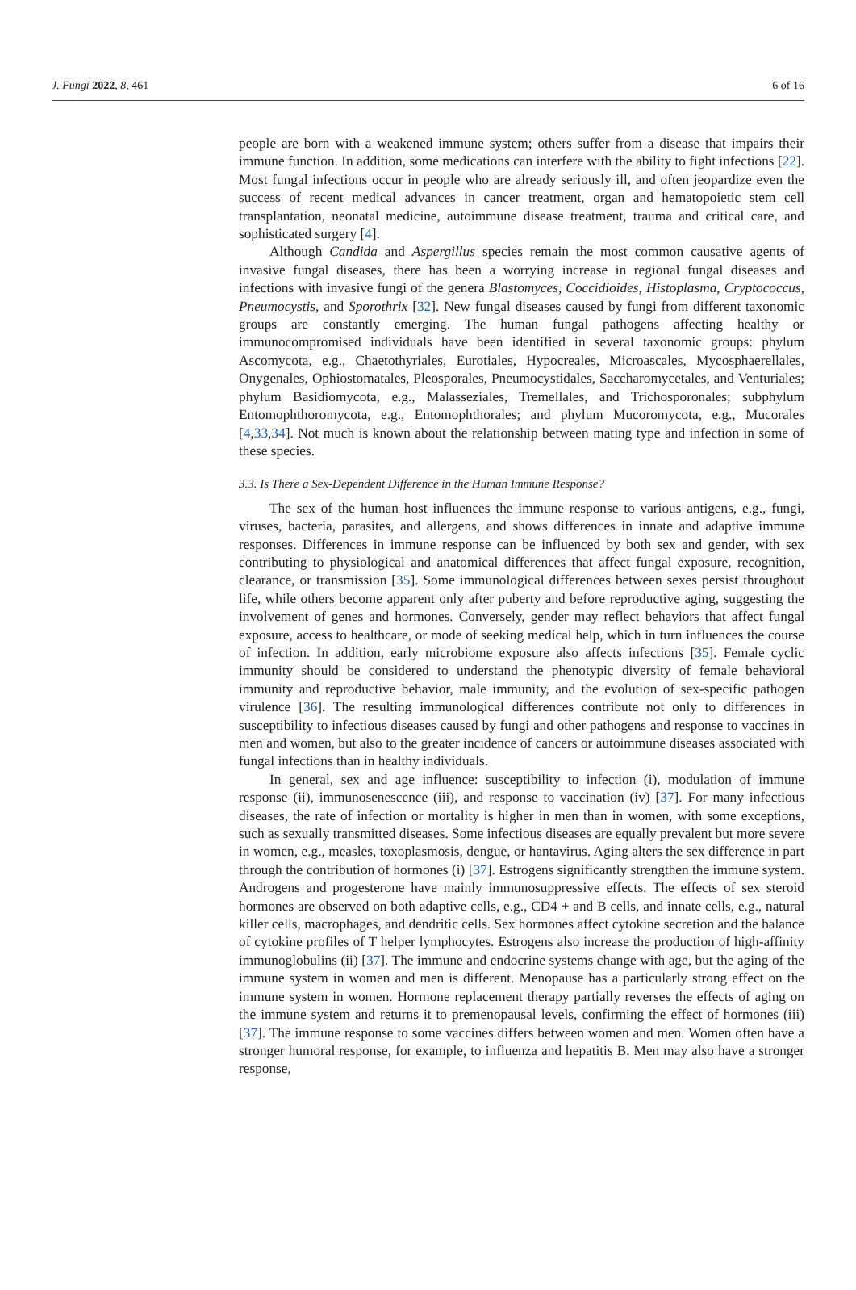J. Fungi 2022, 8, 461 6 of 16
people are born with a weakened immune system; others suffer from a disease that impairs their immune function. In addition, some medications can interfere with the ability to fight infections [22]. Most fungal infections occur in people who are already seriously ill, and often jeopardize even the success of recent medical advances in cancer treatment, organ and hematopoietic stem cell transplantation, neonatal medicine, autoimmune disease treatment, trauma and critical care, and sophisticated surgery [4].
Although Candida and Aspergillus species remain the most common causative agents of invasive fungal diseases, there has been a worrying increase in regional fungal diseases and infections with invasive fungi of the genera Blastomyces, Coccidioides, Histoplasma, Cryptococcus, Pneumocystis, and Sporothrix [32]. New fungal diseases caused by fungi from different taxonomic groups are constantly emerging. The human fungal pathogens affecting healthy or immunocompromised individuals have been identified in several taxonomic groups: phylum Ascomycota, e.g., Chaetothyriales, Eurotiales, Hypocreales, Microascales, Mycosphaerellales, Onygenales, Ophiostomatales, Pleosporales, Pneumocystidales, Saccharomycetales, and Venturiales; phylum Basidiomycota, e.g., Malasseziales, Tremellales, and Trichosporonales; subphylum Entomophthoromycota, e.g., Entomophthorales; and phylum Mucoromycota, e.g., Mucorales [4,33,34]. Not much is known about the relationship between mating type and infection in some of these species.
3.3. Is There a Sex-Dependent Difference in the Human Immune Response?
The sex of the human host influences the immune response to various antigens, e.g., fungi, viruses, bacteria, parasites, and allergens, and shows differences in innate and adaptive immune responses. Differences in immune response can be influenced by both sex and gender, with sex contributing to physiological and anatomical differences that affect fungal exposure, recognition, clearance, or transmission [35]. Some immunological differences between sexes persist throughout life, while others become apparent only after puberty and before reproductive aging, suggesting the involvement of genes and hormones. Conversely, gender may reflect behaviors that affect fungal exposure, access to healthcare, or mode of seeking medical help, which in turn influences the course of infection. In addition, early microbiome exposure also affects infections [35]. Female cyclic immunity should be considered to understand the phenotypic diversity of female behavioral immunity and reproductive behavior, male immunity, and the evolution of sex-specific pathogen virulence [36]. The resulting immunological differences contribute not only to differences in susceptibility to infectious diseases caused by fungi and other pathogens and response to vaccines in men and women, but also to the greater incidence of cancers or autoimmune diseases associated with fungal infections than in healthy individuals.
In general, sex and age influence: susceptibility to infection (i), modulation of immune response (ii), immunosenescence (iii), and response to vaccination (iv) [37]. For many infectious diseases, the rate of infection or mortality is higher in men than in women, with some exceptions, such as sexually transmitted diseases. Some infectious diseases are equally prevalent but more severe in women, e.g., measles, toxoplasmosis, dengue, or hantavirus. Aging alters the sex difference in part through the contribution of hormones (i) [37]. Estrogens significantly strengthen the immune system. Androgens and progesterone have mainly immunosuppressive effects. The effects of sex steroid hormones are observed on both adaptive cells, e.g., CD4 + and B cells, and innate cells, e.g., natural killer cells, macrophages, and dendritic cells. Sex hormones affect cytokine secretion and the balance of cytokine profiles of T helper lymphocytes. Estrogens also increase the production of high-affinity immunoglobulins (ii) [37]. The immune and endocrine systems change with age, but the aging of the immune system in women and men is different. Menopause has a particularly strong effect on the immune system in women. Hormone replacement therapy partially reverses the effects of aging on the immune system and returns it to premenopausal levels, confirming the effect of hormones (iii) [37]. The immune response to some vaccines differs between women and men. Women often have a stronger humoral response, for example, to influenza and hepatitis B. Men may also have a stronger response,